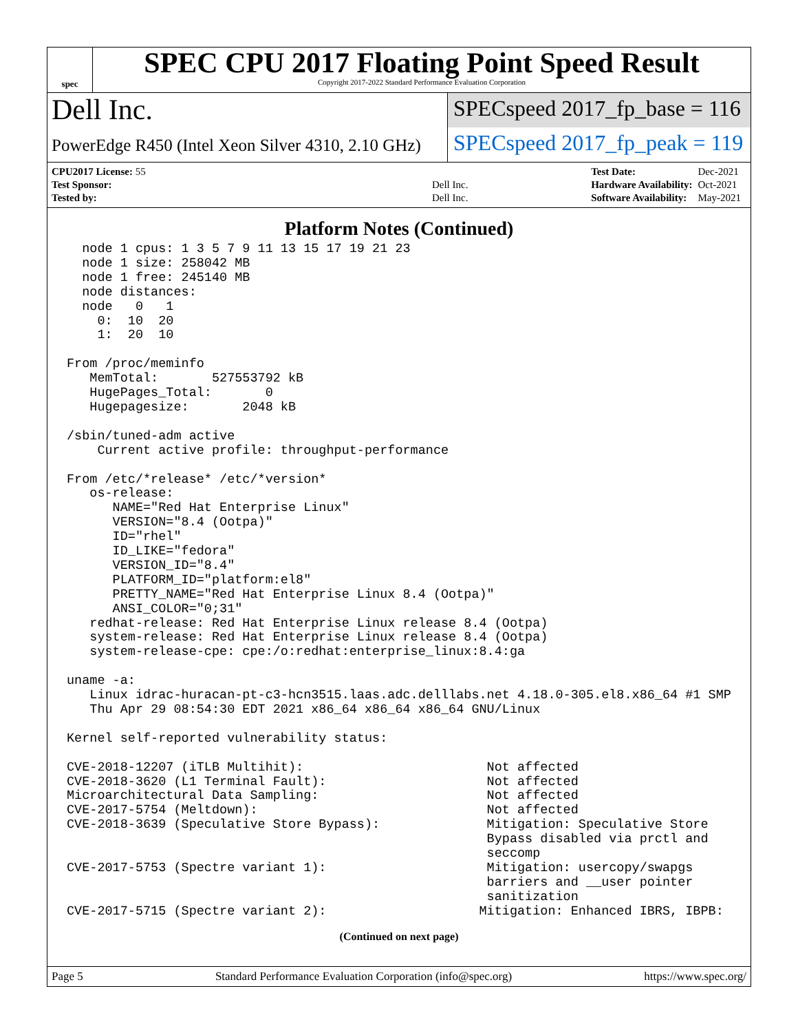spec
SPEC CPU 2017 Floating Point Speed Result
Copyright 2017-2022 Standard Performance Evaluation Corporation
Dell Inc.
PowerEdge R450 (Intel Xeon Silver 4310, 2.10 GHz)
SPECspeed 2017_fp_base = 116
SPECspeed 2017_fp_peak = 119
| CPU2017 License: 55 | |
| Test Sponsor: | Dell Inc. |
| Tested by: | Dell Inc. |
| Test Date: | Dec-2021 |
| Hardware Availability: | Oct-2021 |
| Software Availability: | May-2021 |
Platform Notes (Continued)
  node 1 cpus: 1 3 5 7 9 11 13 15 17 19 21 23
  node 1 size: 258042 MB
  node 1 free: 245140 MB
  node distances:
  node   0   1
    0:  10  20
    1:  20  10

From /proc/meminfo
   MemTotal:       527553792 kB
   HugePages_Total:       0
   Hugepagesize:       2048 kB

/sbin/tuned-adm active
    Current active profile: throughput-performance

From /etc/*release* /etc/*version*
   os-release:
      NAME="Red Hat Enterprise Linux"
      VERSION="8.4 (Ootpa)"
      ID="rhel"
      ID_LIKE="fedora"
      VERSION_ID="8.4"
      PLATFORM_ID="platform:el8"
      PRETTY_NAME="Red Hat Enterprise Linux 8.4 (Ootpa)"
      ANSI_COLOR="0;31"
   redhat-release: Red Hat Enterprise Linux release 8.4 (Ootpa)
   system-release: Red Hat Enterprise Linux release 8.4 (Ootpa)
   system-release-cpe: cpe:/o:redhat:enterprise_linux:8.4:ga

uname -a:
   Linux idrac-huracan-pt-c3-hcn3515.laas.adc.delllabs.net 4.18.0-305.el8.x86_64 #1 SMP
   Thu Apr 29 08:54:30 EDT 2021 x86_64 x86_64 x86_64 GNU/Linux

Kernel self-reported vulnerability status:

CVE-2018-12207 (iTLB Multihit):                        Not affected
CVE-2018-3620 (L1 Terminal Fault):                     Not affected
Microarchitectural Data Sampling:                      Not affected
CVE-2017-5754 (Meltdown):                              Not affected
CVE-2018-3639 (Speculative Store Bypass):              Mitigation: Speculative Store
                                                       Bypass disabled via prctl and
                                                       seccomp
CVE-2017-5753 (Spectre variant 1):                     Mitigation: usercopy/swapgs
                                                       barriers and __user pointer
                                                       sanitization
CVE-2017-5715 (Spectre variant 2):                    Mitigation: Enhanced IBRS, IBPB:
(Continued on next page)
Page 5 Standard Performance Evaluation Corporation (info@spec.org) https://www.spec.org/